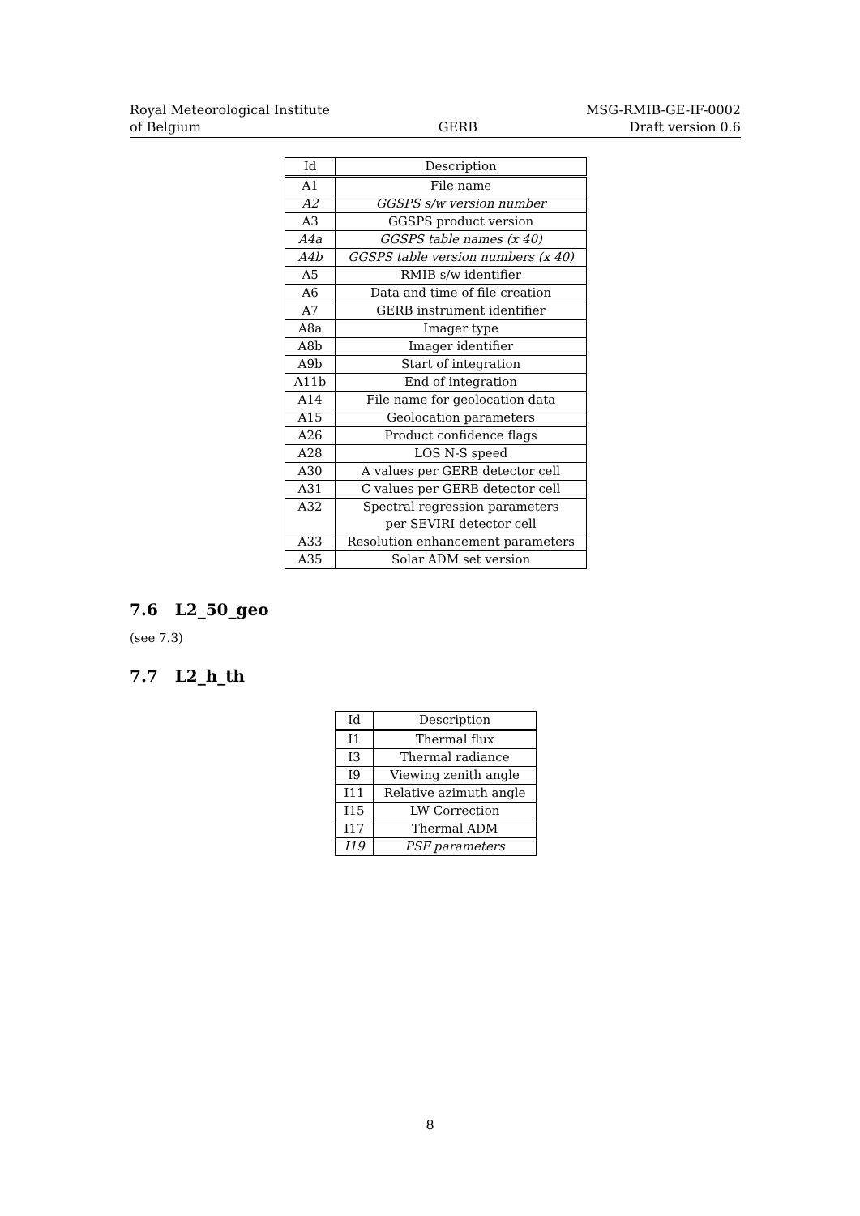Royal Meteorological Institute
of Belgium
GERB MSG-RMIB-GE-IF-0002
Draft version 0.6
| Id | Description |
| --- | --- |
| A1 | File name |
| A2 | GGSPS s/w version number |
| A3 | GGSPS product version |
| A4a | GGSPS table names (x 40) |
| A4b | GGSPS table version numbers (x 40) |
| A5 | RMIB s/w identifier |
| A6 | Data and time of file creation |
| A7 | GERB instrument identifier |
| A8a | Imager type |
| A8b | Imager identifier |
| A9b | Start of integration |
| A11b | End of integration |
| A14 | File name for geolocation data |
| A15 | Geolocation parameters |
| A26 | Product confidence flags |
| A28 | LOS N-S speed |
| A30 | A values per GERB detector cell |
| A31 | C values per GERB detector cell |
| A32 | Spectral regression parameters per SEVIRI detector cell |
| A33 | Resolution enhancement parameters |
| A35 | Solar ADM set version |
7.6 L2_50_geo
(see 7.3)
7.7 L2_h_th
| Id | Description |
| --- | --- |
| I1 | Thermal flux |
| I3 | Thermal radiance |
| I9 | Viewing zenith angle |
| I11 | Relative azimuth angle |
| I15 | LW Correction |
| I17 | Thermal ADM |
| I19 | PSF parameters |
8